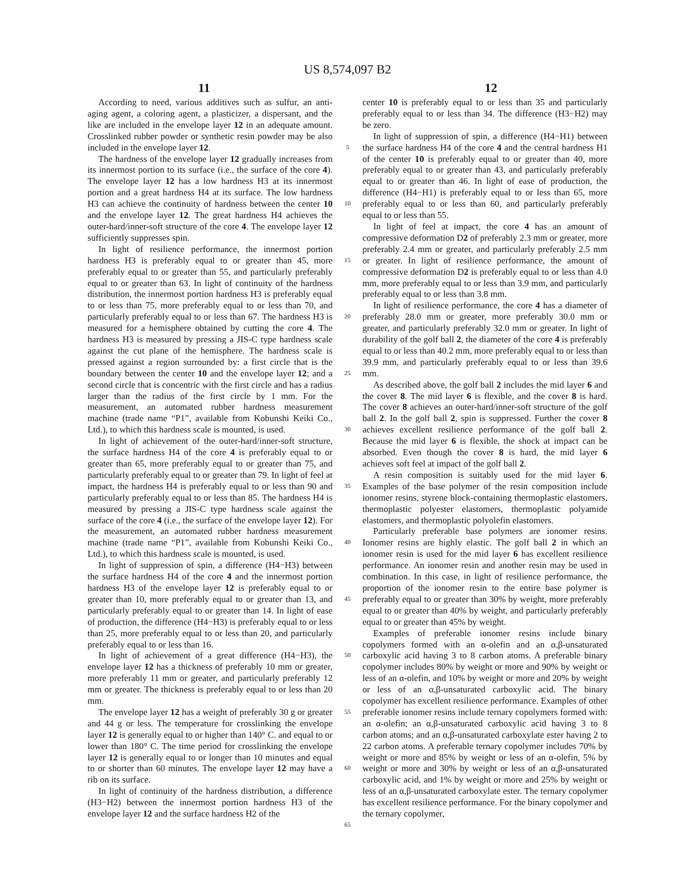US 8,574,097 B2
11 12
According to need, various additives such as sulfur, an anti-aging agent, a coloring agent, a plasticizer, a dispersant, and the like are included in the envelope layer 12 in an adequate amount. Crosslinked rubber powder or synthetic resin powder may be also included in the envelope layer 12.
The hardness of the envelope layer 12 gradually increases from its innermost portion to its surface (i.e., the surface of the core 4). The envelope layer 12 has a low hardness H3 at its innermost portion and a great hardness H4 at its surface. The low hardness H3 can achieve the continuity of hardness between the center 10 and the envelope layer 12. The great hardness H4 achieves the outer-hard/inner-soft structure of the core 4. The envelope layer 12 sufficiently suppresses spin.
In light of resilience performance, the innermost portion hardness H3 is preferably equal to or greater than 45, more preferably equal to or greater than 55, and particularly preferably equal to or greater than 63. In light of continuity of the hardness distribution, the innermost portion hardness H3 is preferably equal to or less than 75, more preferably equal to or less than 70, and particularly preferably equal to or less than 67. The hardness H3 is measured for a hemisphere obtained by cutting the core 4. The hardness H3 is measured by pressing a JIS-C type hardness scale against the cut plane of the hemisphere. The hardness scale is pressed against a region surrounded by: a first circle that is the boundary between the center 10 and the envelope layer 12; and a second circle that is concentric with the first circle and has a radius larger than the radius of the first circle by 1 mm. For the measurement, an automated rubber hardness measurement machine (trade name “P1”, available from Kobunshi Keiki Co., Ltd.), to which this hardness scale is mounted, is used.
In light of achievement of the outer-hard/inner-soft structure, the surface hardness H4 of the core 4 is preferably equal to or greater than 65, more preferably equal to or greater than 75, and particularly preferably equal to or greater than 79. In light of feel at impact, the hardness H4 is preferably equal to or less than 90 and particularly preferably equal to or less than 85. The hardness H4 is measured by pressing a JIS-C type hardness scale against the surface of the core 4 (i.e., the surface of the envelope layer 12). For the measurement, an automated rubber hardness measurement machine (trade name “P1”, available from Kobunshi Keiki Co., Ltd.), to which this hardness scale is mounted, is used.
In light of suppression of spin, a difference (H4−H3) between the surface hardness H4 of the core 4 and the innermost portion hardness H3 of the envelope layer 12 is preferably equal to or greater than 10, more preferably equal to or greater than 13, and particularly preferably equal to or greater than 14. In light of ease of production, the difference (H4−H3) is preferably equal to or less than 25, more preferably equal to or less than 20, and particularly preferably equal to or less than 16.
In light of achievement of a great difference (H4−H3), the envelope layer 12 has a thickness of preferably 10 mm or greater, more preferably 11 mm or greater, and particularly preferably 12 mm or greater. The thickness is preferably equal to or less than 20 mm.
The envelope layer 12 has a weight of preferably 30 g or greater and 44 g or less. The temperature for crosslinking the envelope layer 12 is generally equal to or higher than 140° C. and equal to or lower than 180° C. The time period for crosslinking the envelope layer 12 is generally equal to or longer than 10 minutes and equal to or shorter than 60 minutes. The envelope layer 12 may have a rib on its surface.
In light of continuity of the hardness distribution, a difference (H3−H2) between the innermost portion hardness H3 of the envelope layer 12 and the surface hardness H2 of the
5
10
15
20
25
30
35
40
45
50
55
60
65
center 10 is preferably equal to or less than 35 and particularly preferably equal to or less than 34. The difference (H3−H2) may be zero.
In light of suppression of spin, a difference (H4−H1) between the surface hardness H4 of the core 4 and the central hardness H1 of the center 10 is preferably equal to or greater than 40, more preferably equal to or greater than 43, and particularly preferably equal to or greater than 46. In light of ease of production, the difference (H4−H1) is preferably equal to or less than 65, more preferably equal to or less than 60, and particularly preferably equal to or less than 55.
In light of feel at impact, the core 4 has an amount of compressive deformation D2 of preferably 2.3 mm or greater, more preferably 2.4 mm or greater, and particularly preferably 2.5 mm or greater. In light of resilience performance, the amount of compressive deformation D2 is preferably equal to or less than 4.0 mm, more preferably equal to or less than 3.9 mm, and particularly preferably equal to or less than 3.8 mm.
In light of resilience performance, the core 4 has a diameter of preferably 28.0 mm or greater, more preferably 30.0 mm or greater, and particularly preferably 32.0 mm or greater. In light of durability of the golf ball 2, the diameter of the core 4 is preferably equal to or less than 40.2 mm, more preferably equal to or less than 39.9 mm, and particularly preferably equal to or less than 39.6 mm.
As described above, the golf ball 2 includes the mid layer 6 and the cover 8. The mid layer 6 is flexible, and the cover 8 is hard. The cover 8 achieves an outer-hard/inner-soft structure of the golf ball 2. In the golf ball 2, spin is suppressed. Further the cover 8 achieves excellent resilience performance of the golf ball 2. Because the mid layer 6 is flexible, the shock at impact can be absorbed. Even though the cover 8 is hard, the mid layer 6 achieves soft feel at impact of the golf ball 2.
A resin composition is suitably used for the mid layer 6. Examples of the base polymer of the resin composition include ionomer resins, styrene block-containing thermoplastic elastomers, thermoplastic polyester elastomers, thermoplastic polyamide elastomers, and thermoplastic polyolefin elastomers.
Particularly preferable base polymers are ionomer resins. Ionomer resins are highly elastic. The golf ball 2 in which an ionomer resin is used for the mid layer 6 has excellent resilience performance. An ionomer resin and another resin may be used in combination. In this case, in light of resilience performance, the proportion of the ionomer resin to the entire base polymer is preferably equal to or greater than 30% by weight, more preferably equal to or greater than 40% by weight, and particularly preferably equal to or greater than 45% by weight.
Examples of preferable ionomer resins include binary copolymers formed with an α-olefin and an α,β-unsaturated carboxylic acid having 3 to 8 carbon atoms. A preferable binary copolymer includes 80% by weight or more and 90% by weight or less of an α-olefin, and 10% by weight or more and 20% by weight or less of an α,β-unsaturated carboxylic acid. The binary copolymer has excellent resilience performance. Examples of other preferable ionomer resins include ternary copolymers formed with: an α-olefin; an α,β-unsaturated carboxylic acid having 3 to 8 carbon atoms; and an α,β-unsaturated carboxylate ester having 2 to 22 carbon atoms. A preferable ternary copolymer includes 70% by weight or more and 85% by weight or less of an α-olefin, 5% by weight or more and 30% by weight or less of an α,β-unsaturated carboxylic acid, and 1% by weight or more and 25% by weight or less of an α,β-unsaturated carboxylate ester. The ternary copolymer has excellent resilience performance. For the binary copolymer and the ternary copolymer,